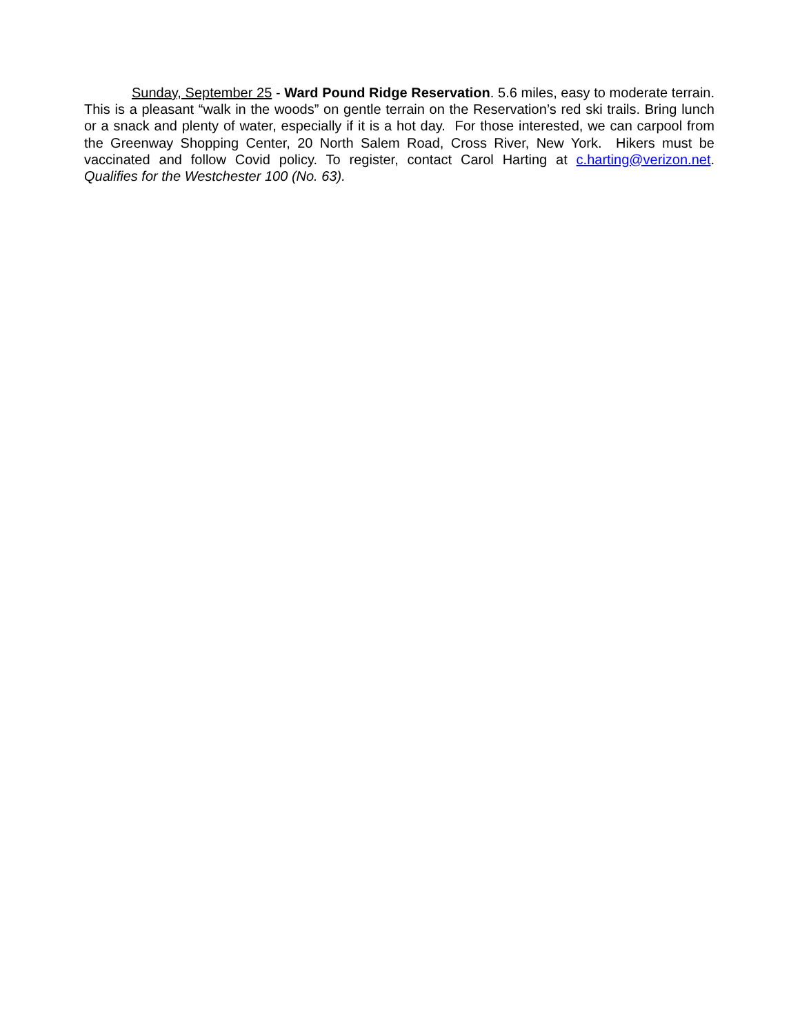Sunday, September 25 - Ward Pound Ridge Reservation. 5.6 miles, easy to moderate terrain. This is a pleasant “walk in the woods” on gentle terrain on the Reservation’s red ski trails. Bring lunch or a snack and plenty of water, especially if it is a hot day. For those interested, we can carpool from the Greenway Shopping Center, 20 North Salem Road, Cross River, New York. Hikers must be vaccinated and follow Covid policy. To register, contact Carol Harting at c.harting@verizon.net. Qualifies for the Westchester 100 (No. 63).